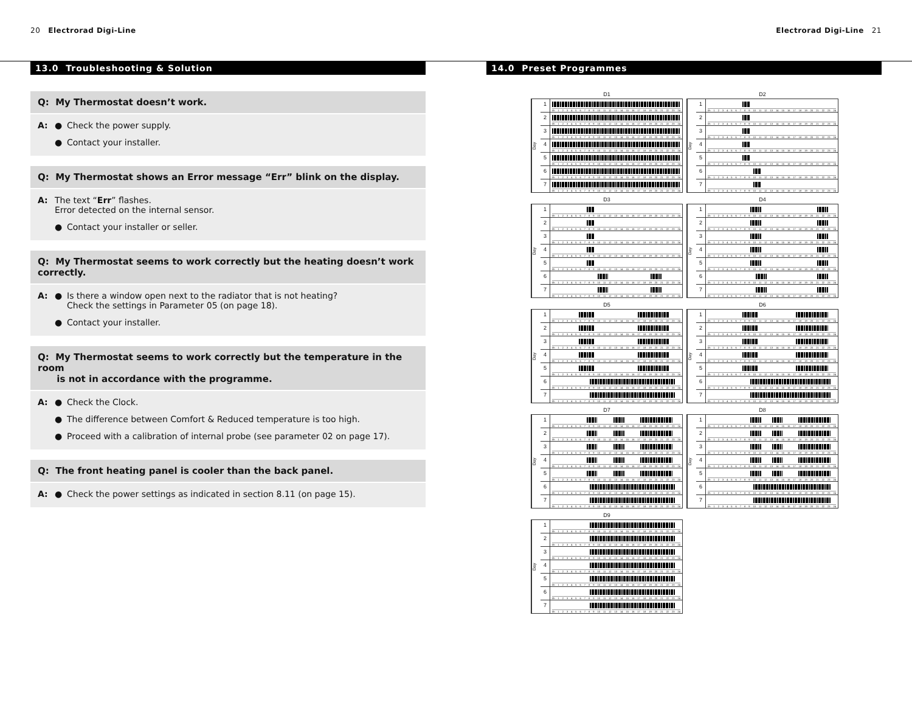20 Electrorad Digi-Line Electrorad Digi-Line 21
13.0 Troubleshooting & Solution
Q: My Thermostat doesn’t work.
A: ● Check the power supply.
● Contact your installer.
Q: My Thermostat shows an Error message “Err” blink on the display.
A: The text “Err” flashes.
Error detected on the internal sensor.
● Contact your installer or seller.
Q: My Thermostat seems to work correctly but the heating doesn’t work correctly.
A: ● Is there a window open next to the radiator that is not heating?
Check the settings in Parameter 05 (on page 18).
● Contact your installer.
Q: My Thermostat seems to work correctly but the temperature in the room
is not in accordance with the programme.
A: ● Check the Clock.
● The difference between Comfort & Reduced temperature is too high.
● Proceed with a calibration of internal probe (see parameter 02 on page 17).
Q: The front heating panel is cooler than the back panel.
A: ● Check the power settings as indicated in section 8.11 (on page 15).
14.0 Preset Programmes
D1
Day
1
0h 1 2 3 4 5 6 7 8 9 10 11 12 13 14 15 16 17 18 19 20 21 22 23 24
2
0h 1 2 3 4 5 6 7 8 9 10 11 12 13 14 15 16 17 18 19 20 21 22 23 24
3
0h 1 2 3 4 5 6 7 8 9 10 11 12 13 14 15 16 17 18 19 20 21 22 23 24
4
0h 1 2 3 4 5 6 7 8 9 10 11 12 13 14 15 16 17 18 19 20 21 22 23 24
5
0h 1 2 3 4 5 6 7 8 9 10 11 12 13 14 15 16 17 18 19 20 21 22 23 24
6
0h 1 2 3 4 5 6 7 8 9 10 11 12 13 14 15 16 17 18 19 20 21 22 23 24
7
0h 1 2 3 4 5 6 7 8 9 10 11 12 13 14 15 16 17 18 19 20 21 22 23 24
D2
Day
1
0h 1 2 3 4 5 6 7 8 9 10 11 12 13 14 15 16 17 18 19 20 21 22 23 24
2
0h 1 2 3 4 5 6 7 8 9 10 11 12 13 14 15 16 17 18 19 20 21 22 23 24
3
0h 1 2 3 4 5 6 7 8 9 10 11 12 13 14 15 16 17 18 19 20 21 22 23 24
4
0h 1 2 3 4 5 6 7 8 9 10 11 12 13 14 15 16 17 18 19 20 21 22 23 24
5
0h 1 2 3 4 5 6 7 8 9 10 11 12 13 14 15 16 17 18 19 20 21 22 23 24
6
0h 1 2 3 4 5 6 7 8 9 10 11 12 13 14 15 16 17 18 19 20 21 22 23 24
7
0h 1 2 3 4 5 6 7 8 9 10 11 12 13 14 15 16 17 18 19 20 21 22 23 24
D3
Day
1
0h 1 2 3 4 5 6 7 8 9 10 11 12 13 14 15 16 17 18 19 20 21 22 23 24
2
0h 1 2 3 4 5 6 7 8 9 10 11 12 13 14 15 16 17 18 19 20 21 22 23 24
3
0h 1 2 3 4 5 6 7 8 9 10 11 12 13 14 15 16 17 18 19 20 21 22 23 24
4
0h 1 2 3 4 5 6 7 8 9 10 11 12 13 14 15 16 17 18 19 20 21 22 23 24
5
0h 1 2 3 4 5 6 7 8 9 10 11 12 13 14 15 16 17 18 19 20 21 22 23 24
6
0h 1 2 3 4 5 6 7 8 9 10 11 12 13 14 15 16 17 18 19 20 21 22 23 24
7
0h 1 2 3 4 5 6 7 8 9 10 11 12 13 14 15 16 17 18 19 20 21 22 23 24
D4
Day
1
0h 1 2 3 4 5 6 7 8 9 10 11 12 13 14 15 16 17 18 19 20 21 22 23 24
2
0h 1 2 3 4 5 6 7 8 9 10 11 12 13 14 15 16 17 18 19 20 21 22 23 24
3
0h 1 2 3 4 5 6 7 8 9 10 11 12 13 14 15 16 17 18 19 20 21 22 23 24
4
0h 1 2 3 4 5 6 7 8 9 10 11 12 13 14 15 16 17 18 19 20 21 22 23 24
5
0h 1 2 3 4 5 6 7 8 9 10 11 12 13 14 15 16 17 18 19 20 21 22 23 24
6
0h 1 2 3 4 5 6 7 8 9 10 11 12 13 14 15 16 17 18 19 20 21 22 23 24
7
0h 1 2 3 4 5 6 7 8 9 10 11 12 13 14 15 16 17 18 19 20 21 22 23 24
D5
Day
1
0h 1 2 3 4 5 6 7 8 9 10 11 12 13 14 15 16 17 18 19 20 21 22 23 24
2
0h 1 2 3 4 5 6 7 8 9 10 11 12 13 14 15 16 17 18 19 20 21 22 23 24
3
0h 1 2 3 4 5 6 7 8 9 10 11 12 13 14 15 16 17 18 19 20 21 22 23 24
4
0h 1 2 3 4 5 6 7 8 9 10 11 12 13 14 15 16 17 18 19 20 21 22 23 24
5
0h 1 2 3 4 5 6 7 8 9 10 11 12 13 14 15 16 17 18 19 20 21 22 23 24
6
0h 1 2 3 4 5 6 7 8 9 10 11 12 13 14 15 16 17 18 19 20 21 22 23 24
7
0h 1 2 3 4 5 6 7 8 9 10 11 12 13 14 15 16 17 18 19 20 21 22 23 24
D6
Day
1
0h 1 2 3 4 5 6 7 8 9 10 11 12 13 14 15 16 17 18 19 20 21 22 23 24
2
0h 1 2 3 4 5 6 7 8 9 10 11 12 13 14 15 16 17 18 19 20 21 22 23 24
3
0h 1 2 3 4 5 6 7 8 9 10 11 12 13 14 15 16 17 18 19 20 21 22 23 24
4
0h 1 2 3 4 5 6 7 8 9 10 11 12 13 14 15 16 17 18 19 20 21 22 23 24
5
0h 1 2 3 4 5 6 7 8 9 10 11 12 13 14 15 16 17 18 19 20 21 22 23 24
6
0h 1 2 3 4 5 6 7 8 9 10 11 12 13 14 15 16 17 18 19 20 21 22 23 24
7
0h 1 2 3 4 5 6 7 8 9 10 11 12 13 14 15 16 17 18 19 20 21 22 23 24
D7
Day
1
0h 1 2 3 4 5 6 7 8 9 10 11 12 13 14 15 16 17 18 19 20 21 22 23 24
2
0h 1 2 3 4 5 6 7 8 9 10 11 12 13 14 15 16 17 18 19 20 21 22 23 24
3
0h 1 2 3 4 5 6 7 8 9 10 11 12 13 14 15 16 17 18 19 20 21 22 23 24
4
0h 1 2 3 4 5 6 7 8 9 10 11 12 13 14 15 16 17 18 19 20 21 22 23 24
5
0h 1 2 3 4 5 6 7 8 9 10 11 12 13 14 15 16 17 18 19 20 21 22 23 24
6
0h 1 2 3 4 5 6 7 8 9 10 11 12 13 14 15 16 17 18 19 20 21 22 23 24
7
0h 1 2 3 4 5 6 7 8 9 10 11 12 13 14 15 16 17 18 19 20 21 22 23 24
D8
Day
1
0h 1 2 3 4 5 6 7 8 9 10 11 12 13 14 15 16 17 18 19 20 21 22 23 24
2
0h 1 2 3 4 5 6 7 8 9 10 11 12 13 14 15 16 17 18 19 20 21 22 23 24
3
0h 1 2 3 4 5 6 7 8 9 10 11 12 13 14 15 16 17 18 19 20 21 22 23 24
4
0h 1 2 3 4 5 6 7 8 9 10 11 12 13 14 15 16 17 18 19 20 21 22 23 24
5
0h 1 2 3 4 5 6 7 8 9 10 11 12 13 14 15 16 17 18 19 20 21 22 23 24
6
0h 1 2 3 4 5 6 7 8 9 10 11 12 13 14 15 16 17 18 19 20 21 22 23 24
7
0h 1 2 3 4 5 6 7 8 9 10 11 12 13 14 15 16 17 18 19 20 21 22 23 24
D9
Day
1
0h 1 2 3 4 5 6 7 8 9 10 11 12 13 14 15 16 17 18 19 20 21 22 23 24
2
0h 1 2 3 4 5 6 7 8 9 10 11 12 13 14 15 16 17 18 19 20 21 22 23 24
3
0h 1 2 3 4 5 6 7 8 9 10 11 12 13 14 15 16 17 18 19 20 21 22 23 24
4
0h 1 2 3 4 5 6 7 8 9 10 11 12 13 14 15 16 17 18 19 20 21 22 23 24
5
0h 1 2 3 4 5 6 7 8 9 10 11 12 13 14 15 16 17 18 19 20 21 22 23 24
6
0h 1 2 3 4 5 6 7 8 9 10 11 12 13 14 15 16 17 18 19 20 21 22 23 24
7
0h 1 2 3 4 5 6 7 8 9 10 11 12 13 14 15 16 17 18 19 20 21 22 23 24